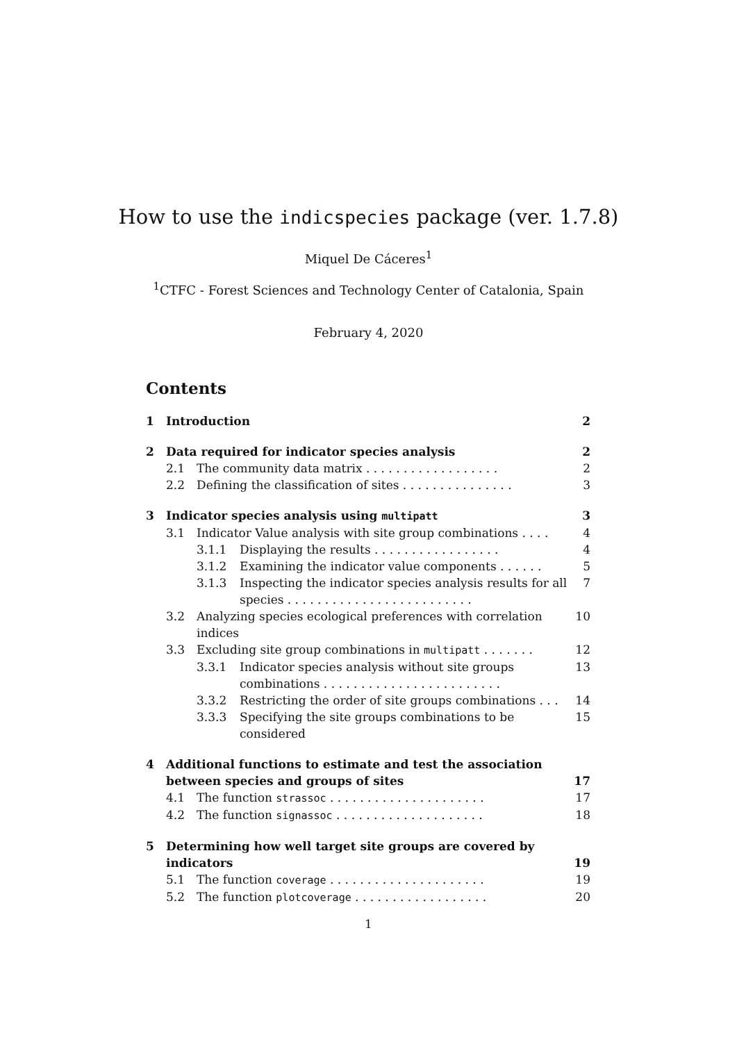How to use the indicspecies package (ver. 1.7.8)
Miquel De Cáceres<sup>1</sup>
<sup>1</sup> CTFC - Forest Sciences and Technology Center of Catalonia, Spain
February 4, 2020
Contents
1 Introduction 2
2 Data required for indicator species analysis 2
2.1 The community data matrix . . . . . . . . . . . . . . . . . . 2
2.2 Defining the classification of sites . . . . . . . . . . . . . . . 3
3 Indicator species analysis using multipatt 3
3.1 Indicator Value analysis with site group combinations . . . . 4
3.1.1 Displaying the results . . . . . . . . . . . . . . . . . 4
3.1.2 Examining the indicator value components . . . . . . 5
3.1.3 Inspecting the indicator species analysis results for all species . . . . . . . . . . . . . . . . . . . . . . . . . 7
3.2 Analyzing species ecological preferences with correlation indices 10
3.3 Excluding site group combinations in multipatt . . . . . . . 12
3.3.1 Indicator species analysis without site groups combinations . . . . . . . . . . . . . . . . . . . . . . . . 13
3.3.2 Restricting the order of site groups combinations . . . 14
3.3.3 Specifying the site groups combinations to be considered 15
4 Additional functions to estimate and test the association between species and groups of sites 17
4.1 The function strassoc . . . . . . . . . . . . . . . . . . . . . 17
4.2 The function signassoc . . . . . . . . . . . . . . . . . . . . 18
5 Determining how well target site groups are covered by indicators 19
5.1 The function coverage . . . . . . . . . . . . . . . . . . . . . 19
5.2 The function plotcoverage . . . . . . . . . . . . . . . . . . 20
1